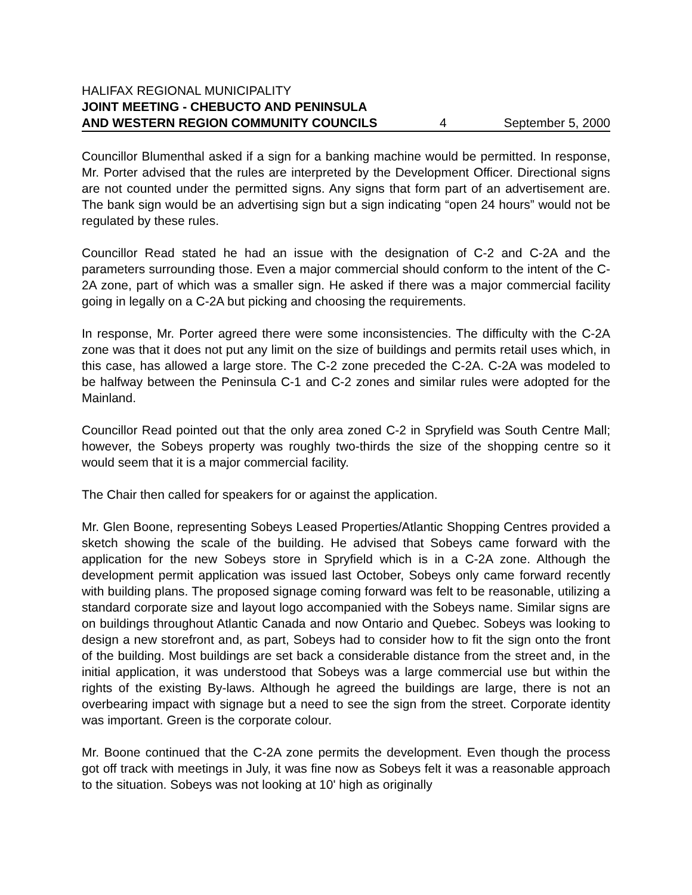HALIFAX REGIONAL MUNICIPALITY
JOINT MEETING - CHEBUCTO AND PENINSULA
AND WESTERN REGION COMMUNITY COUNCILS 4 September 5, 2000
Councillor Blumenthal asked if a sign for a banking machine would be permitted. In response, Mr. Porter advised that the rules are interpreted by the Development Officer. Directional signs are not counted under the permitted signs. Any signs that form part of an advertisement are. The bank sign would be an advertising sign but a sign indicating “open 24 hours” would not be regulated by these rules.
Councillor Read stated he had an issue with the designation of C-2 and C-2A and the parameters surrounding those. Even a major commercial should conform to the intent of the C-2A zone, part of which was a smaller sign. He asked if there was a major commercial facility going in legally on a C-2A but picking and choosing the requirements.
In response, Mr. Porter agreed there were some inconsistencies. The difficulty with the C-2A zone was that it does not put any limit on the size of buildings and permits retail uses which, in this case, has allowed a large store. The C-2 zone preceded the C-2A. C-2A was modeled to be halfway between the Peninsula C-1 and C-2 zones and similar rules were adopted for the Mainland.
Councillor Read pointed out that the only area zoned C-2 in Spryfield was South Centre Mall; however, the Sobeys property was roughly two-thirds the size of the shopping centre so it would seem that it is a major commercial facility.
The Chair then called for speakers for or against the application.
Mr. Glen Boone, representing Sobeys Leased Properties/Atlantic Shopping Centres provided a sketch showing the scale of the building. He advised that Sobeys came forward with the application for the new Sobeys store in Spryfield which is in a C-2A zone. Although the development permit application was issued last October, Sobeys only came forward recently with building plans. The proposed signage coming forward was felt to be reasonable, utilizing a standard corporate size and layout logo accompanied with the Sobeys name. Similar signs are on buildings throughout Atlantic Canada and now Ontario and Quebec. Sobeys was looking to design a new storefront and, as part, Sobeys had to consider how to fit the sign onto the front of the building. Most buildings are set back a considerable distance from the street and, in the initial application, it was understood that Sobeys was a large commercial use but within the rights of the existing By-laws. Although he agreed the buildings are large, there is not an overbearing impact with signage but a need to see the sign from the street. Corporate identity was important. Green is the corporate colour.
Mr. Boone continued that the C-2A zone permits the development. Even though the process got off track with meetings in July, it was fine now as Sobeys felt it was a reasonable approach to the situation. Sobeys was not looking at 10' high as originally